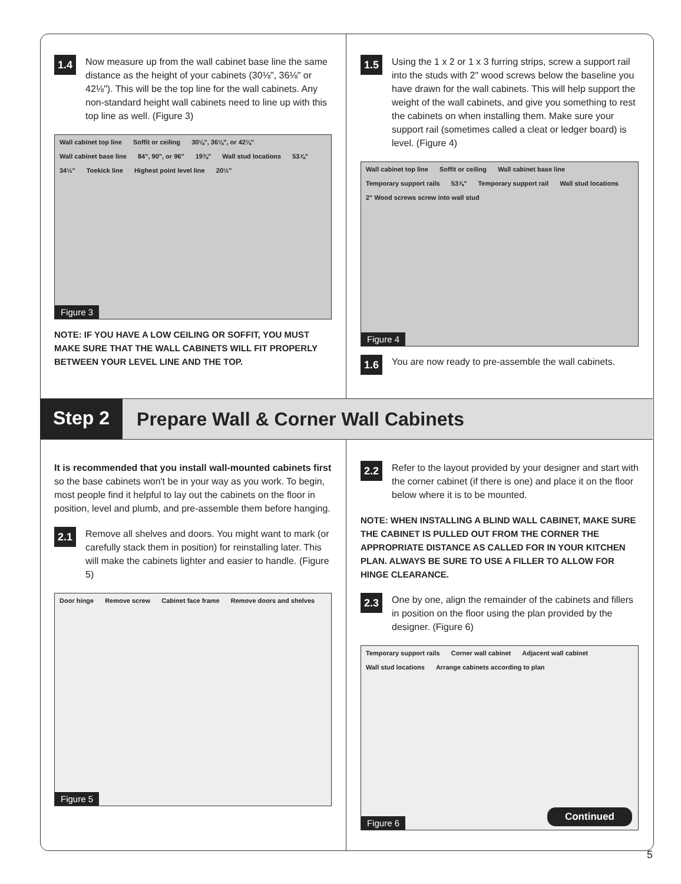1.4
Now measure up from the wall cabinet base line the same distance as the height of your cabinets (30⅛", 36⅛" or 42⅛"). This will be the top line for the wall cabinets. Any non-standard height wall cabinets need to line up with this top line as well. (Figure 3)
Wall cabinet top line Soffit or ceiling 30⅛", 36⅛", or 42⅛" Wall cabinet base line 84", 90", or 96" 19⅜" Wall stud locations 53⅞" 34½" Toekick line Highest point level line 20½"
Figure 3
NOTE: IF YOU HAVE A LOW CEILING OR SOFFIT, YOU MUST MAKE SURE THAT THE WALL CABINETS WILL FIT PROPERLY BETWEEN YOUR LEVEL LINE AND THE TOP.
1.5
Using the 1 x 2 or 1 x 3 furring strips, screw a support rail into the studs with 2" wood screws below the baseline you have drawn for the wall cabinets. This will help support the weight of the wall cabinets, and give you something to rest the cabinets on when installing them. Make sure your support rail (sometimes called a cleat or ledger board) is level. (Figure 4)
Wall cabinet top line Soffit or ceiling Wall cabinet base line Temporary support rails 53⅞" Temporary support rail Wall stud locations 2" Wood screws screw into wall stud
Figure 4
1.6
You are now ready to pre-assemble the wall cabinets.
Step 2
Prepare Wall & Corner Wall Cabinets
It is recommended that you install wall-mounted cabinets first so the base cabinets won't be in your way as you work. To begin, most people find it helpful to lay out the cabinets on the floor in position, level and plumb, and pre-assemble them before hanging.
2.1
Remove all shelves and doors. You might want to mark (or carefully stack them in position) for reinstalling later. This will make the cabinets lighter and easier to handle. (Figure 5)
Door hinge Remove screw Cabinet face frame Remove doors and shelves
Figure 5
2.2
Refer to the layout provided by your designer and start with the corner cabinet (if there is one) and place it on the floor below where it is to be mounted.
NOTE: WHEN INSTALLING A BLIND WALL CABINET, MAKE SURE THE CABINET IS PULLED OUT FROM THE CORNER THE APPROPRIATE DISTANCE AS CALLED FOR IN YOUR KITCHEN PLAN. ALWAYS BE SURE TO USE A FILLER TO ALLOW FOR HINGE CLEARANCE.
2.3
One by one, align the remainder of the cabinets and fillers in position on the floor using the plan provided by the designer. (Figure 6)
Temporary support rails Corner wall cabinet Adjacent wall cabinet Wall stud locations Arrange cabinets according to plan
Figure 6 Continued
5